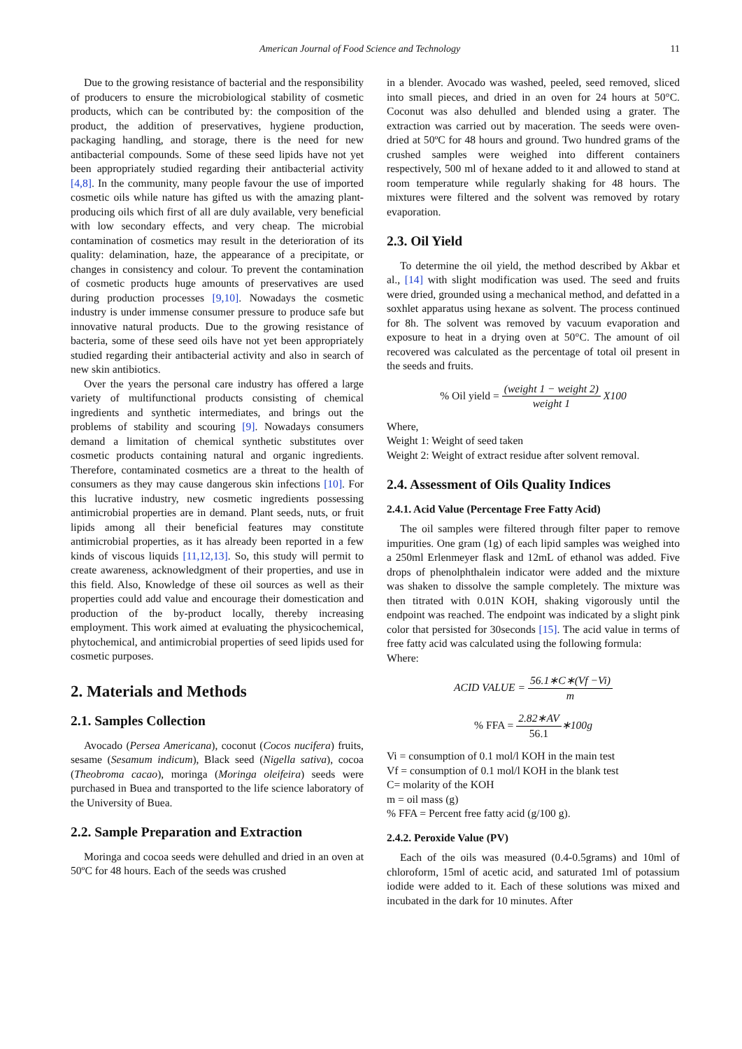American Journal of Food Science and Technology 11
Due to the growing resistance of bacterial and the responsibility of producers to ensure the microbiological stability of cosmetic products, which can be contributed by: the composition of the product, the addition of preservatives, hygiene production, packaging handling, and storage, there is the need for new antibacterial compounds. Some of these seed lipids have not yet been appropriately studied regarding their antibacterial activity [4,8]. In the community, many people favour the use of imported cosmetic oils while nature has gifted us with the amazing plant-producing oils which first of all are duly available, very beneficial with low secondary effects, and very cheap. The microbial contamination of cosmetics may result in the deterioration of its quality: delamination, haze, the appearance of a precipitate, or changes in consistency and colour. To prevent the contamination of cosmetic products huge amounts of preservatives are used during production processes [9,10]. Nowadays the cosmetic industry is under immense consumer pressure to produce safe but innovative natural products. Due to the growing resistance of bacteria, some of these seed oils have not yet been appropriately studied regarding their antibacterial activity and also in search of new skin antibiotics.
Over the years the personal care industry has offered a large variety of multifunctional products consisting of chemical ingredients and synthetic intermediates, and brings out the problems of stability and scouring [9]. Nowadays consumers demand a limitation of chemical synthetic substitutes over cosmetic products containing natural and organic ingredients. Therefore, contaminated cosmetics are a threat to the health of consumers as they may cause dangerous skin infections [10]. For this lucrative industry, new cosmetic ingredients possessing antimicrobial properties are in demand. Plant seeds, nuts, or fruit lipids among all their beneficial features may constitute antimicrobial properties, as it has already been reported in a few kinds of viscous liquids [11,12,13]. So, this study will permit to create awareness, acknowledgment of their properties, and use in this field. Also, Knowledge of these oil sources as well as their properties could add value and encourage their domestication and production of the by-product locally, thereby increasing employment. This work aimed at evaluating the physicochemical, phytochemical, and antimicrobial properties of seed lipids used for cosmetic purposes.
2. Materials and Methods
2.1. Samples Collection
Avocado (Persea Americana), coconut (Cocos nucifera) fruits, sesame (Sesamum indicum), Black seed (Nigella sativa), cocoa (Theobroma cacao), moringa (Moringa oleifeira) seeds were purchased in Buea and transported to the life science laboratory of the University of Buea.
2.2. Sample Preparation and Extraction
Moringa and cocoa seeds were dehulled and dried in an oven at 50ºC for 48 hours. Each of the seeds was crushed
in a blender. Avocado was washed, peeled, seed removed, sliced into small pieces, and dried in an oven for 24 hours at 50°C. Coconut was also dehulled and blended using a grater. The extraction was carried out by maceration. The seeds were oven-dried at 50ºC for 48 hours and ground. Two hundred grams of the crushed samples were weighed into different containers respectively, 500 ml of hexane added to it and allowed to stand at room temperature while regularly shaking for 48 hours. The mixtures were filtered and the solvent was removed by rotary evaporation.
2.3. Oil Yield
To determine the oil yield, the method described by Akbar et al., [14] with slight modification was used. The seed and fruits were dried, grounded using a mechanical method, and defatted in a soxhlet apparatus using hexane as solvent. The process continued for 8h. The solvent was removed by vacuum evaporation and exposure to heat in a drying oven at 50°C. The amount of oil recovered was calculated as the percentage of total oil present in the seeds and fruits.
% Oil yield = (weight 1 − weight 2) weight 1 X100
Where,
Weight 1: Weight of seed taken
Weight 2: Weight of extract residue after solvent removal.
2.4. Assessment of Oils Quality Indices
2.4.1. Acid Value (Percentage Free Fatty Acid)
The oil samples were filtered through filter paper to remove impurities. One gram (1g) of each lipid samples was weighed into a 250ml Erlenmeyer flask and 12mL of ethanol was added. Five drops of phenolphthalein indicator were added and the mixture was shaken to dissolve the sample completely. The mixture was then titrated with 0.01N KOH, shaking vigorously until the endpoint was reached. The endpoint was indicated by a slight pink color that persisted for 30seconds [15]. The acid value in terms of free fatty acid was calculated using the following formula:
Where:
ACID VALUE = 56.1∗C∗(Vf −Vi) m
% FFA = 2.82∗AV 56.1∗100g
Vi = consumption of 0.1 mol/l KOH in the main test
Vf = consumption of 0.1 mol/l KOH in the blank test
C= molarity of the KOH
m = oil mass (g)
% FFA = Percent free fatty acid (g/100 g).
2.4.2. Peroxide Value (PV)
Each of the oils was measured (0.4-0.5grams) and 10ml of chloroform, 15ml of acetic acid, and saturated 1ml of potassium iodide were added to it. Each of these solutions was mixed and incubated in the dark for 10 minutes. After